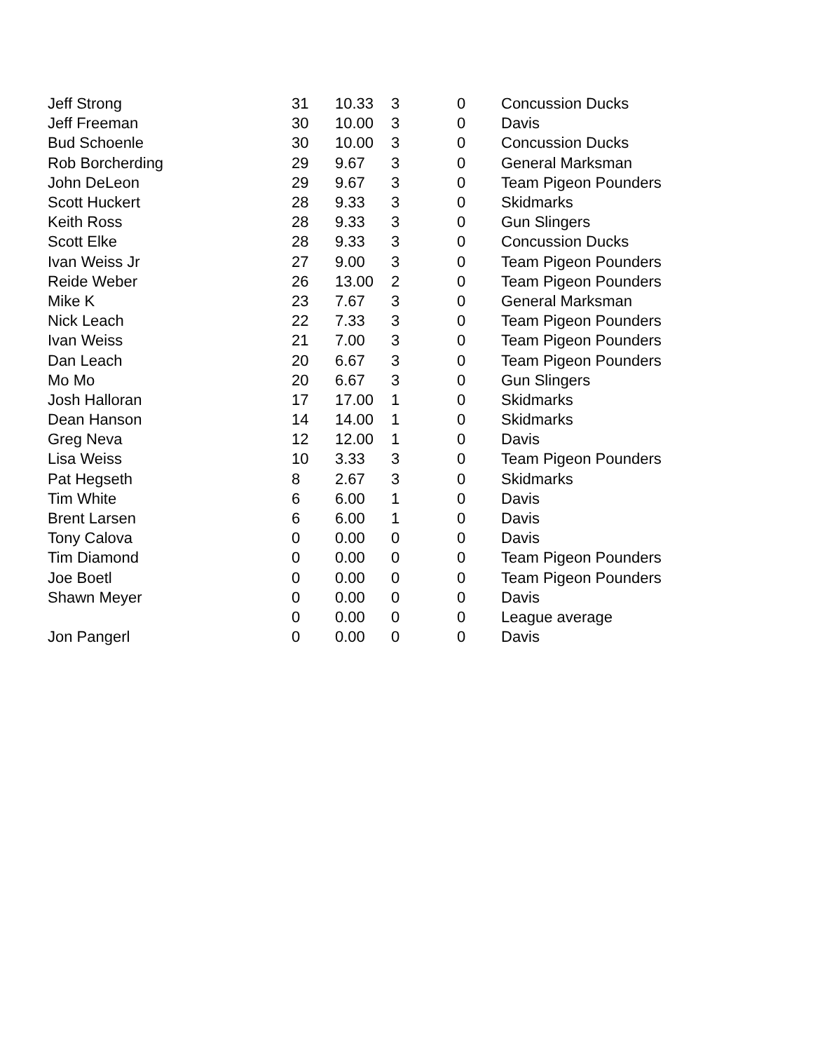| Jeff Strong | 31 | 10.33 | 3 | 0 | Concussion Ducks |
| Jeff Freeman | 30 | 10.00 | 3 | 0 | Davis |
| Bud Schoenle | 30 | 10.00 | 3 | 0 | Concussion Ducks |
| Rob Borcherding | 29 | 9.67 | 3 | 0 | General Marksman |
| John DeLeon | 29 | 9.67 | 3 | 0 | Team Pigeon Pounders |
| Scott Huckert | 28 | 9.33 | 3 | 0 | Skidmarks |
| Keith Ross | 28 | 9.33 | 3 | 0 | Gun Slingers |
| Scott Elke | 28 | 9.33 | 3 | 0 | Concussion Ducks |
| Ivan Weiss Jr | 27 | 9.00 | 3 | 0 | Team Pigeon Pounders |
| Reide Weber | 26 | 13.00 | 2 | 0 | Team Pigeon Pounders |
| Mike K | 23 | 7.67 | 3 | 0 | General Marksman |
| Nick Leach | 22 | 7.33 | 3 | 0 | Team Pigeon Pounders |
| Ivan Weiss | 21 | 7.00 | 3 | 0 | Team Pigeon Pounders |
| Dan Leach | 20 | 6.67 | 3 | 0 | Team Pigeon Pounders |
| Mo Mo | 20 | 6.67 | 3 | 0 | Gun Slingers |
| Josh Halloran | 17 | 17.00 | 1 | 0 | Skidmarks |
| Dean Hanson | 14 | 14.00 | 1 | 0 | Skidmarks |
| Greg Neva | 12 | 12.00 | 1 | 0 | Davis |
| Lisa Weiss | 10 | 3.33 | 3 | 0 | Team Pigeon Pounders |
| Pat Hegseth | 8 | 2.67 | 3 | 0 | Skidmarks |
| Tim White | 6 | 6.00 | 1 | 0 | Davis |
| Brent Larsen | 6 | 6.00 | 1 | 0 | Davis |
| Tony Calova | 0 | 0.00 | 0 | 0 | Davis |
| Tim Diamond | 0 | 0.00 | 0 | 0 | Team Pigeon Pounders |
| Joe Boetl | 0 | 0.00 | 0 | 0 | Team Pigeon Pounders |
| Shawn Meyer | 0 | 0.00 | 0 | 0 | Davis |
| | 0 | 0.00 | 0 | 0 | League average |
| Jon Pangerl | 0 | 0.00 | 0 | 0 | Davis |